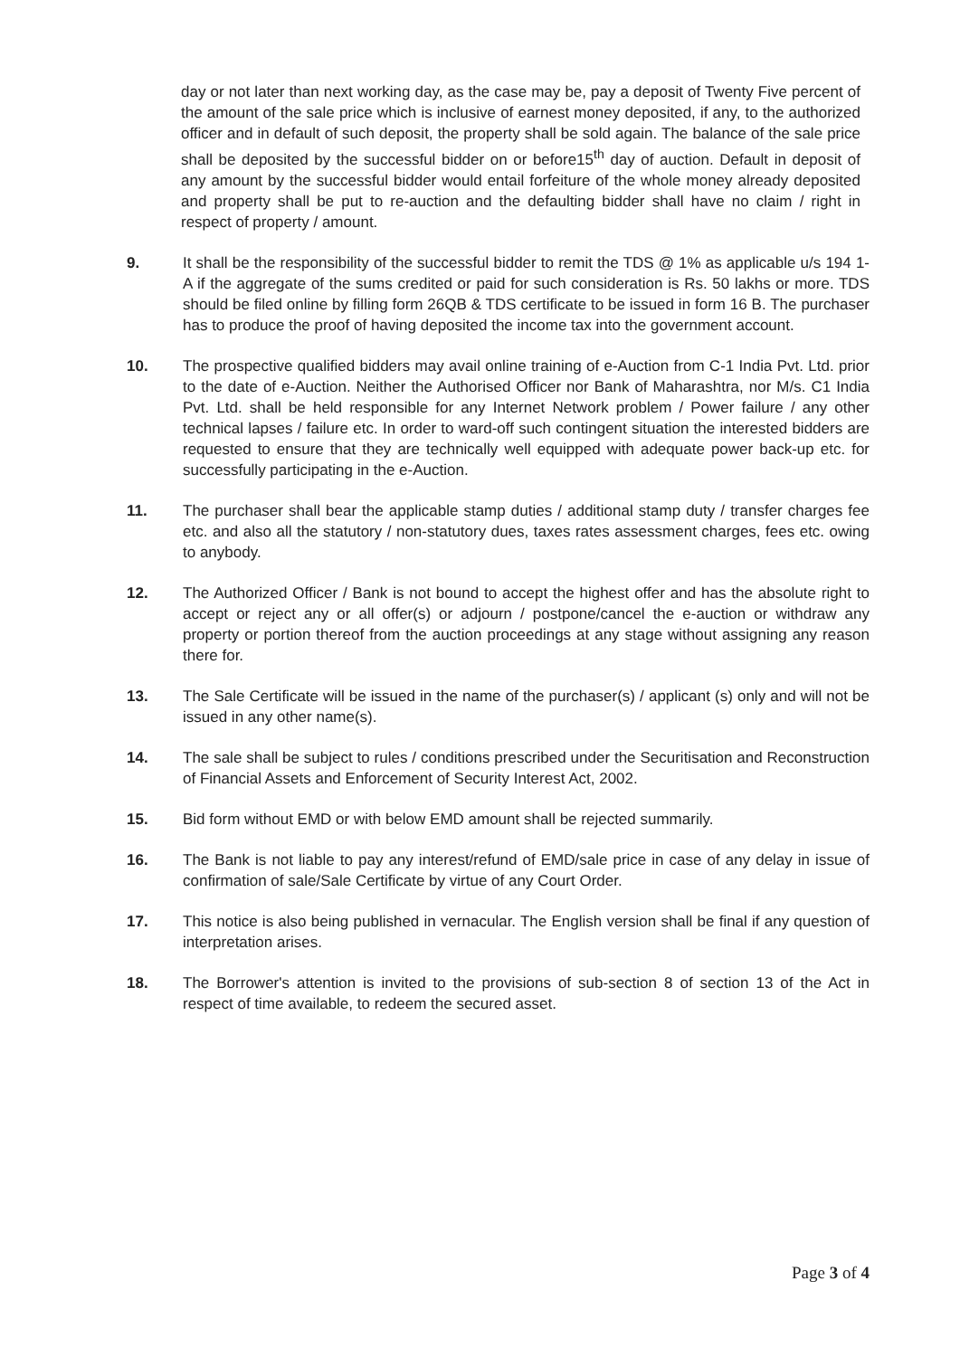day or not later than next working day, as the case may be, pay a deposit of Twenty Five percent of the amount of the sale price which is inclusive of earnest money deposited, if any, to the authorized officer and in default of such deposit, the property shall be sold again. The balance of the sale price shall be deposited by the successful bidder on or before15<sup>th</sup> day of auction. Default in deposit of any amount by the successful bidder would entail forfeiture of the whole money already deposited and property shall be put to re-auction and the defaulting bidder shall have no claim / right in respect of property / amount.
9. It shall be the responsibility of the successful bidder to remit the TDS @ 1% as applicable u/s 194 1-A if the aggregate of the sums credited or paid for such consideration is Rs. 50 lakhs or more. TDS should be filed online by filling form 26QB & TDS certificate to be issued in form 16 B. The purchaser has to produce the proof of having deposited the income tax into the government account.
10. The prospective qualified bidders may avail online training of e-Auction from C-1 India Pvt. Ltd. prior to the date of e-Auction. Neither the Authorised Officer nor Bank of Maharashtra, nor M/s. C1 India Pvt. Ltd. shall be held responsible for any Internet Network problem / Power failure / any other technical lapses / failure etc. In order to ward-off such contingent situation the interested bidders are requested to ensure that they are technically well equipped with adequate power back-up etc. for successfully participating in the e-Auction.
11. The purchaser shall bear the applicable stamp duties / additional stamp duty / transfer charges fee etc. and also all the statutory / non-statutory dues, taxes rates assessment charges, fees etc. owing to anybody.
12. The Authorized Officer / Bank is not bound to accept the highest offer and has the absolute right to accept or reject any or all offer(s) or adjourn / postpone/cancel the e-auction or withdraw any property or portion thereof from the auction proceedings at any stage without assigning any reason there for.
13. The Sale Certificate will be issued in the name of the purchaser(s) / applicant (s) only and will not be issued in any other name(s).
14. The sale shall be subject to rules / conditions prescribed under the Securitisation and Reconstruction of Financial Assets and Enforcement of Security Interest Act, 2002.
15. Bid form without EMD or with below EMD amount shall be rejected summarily.
16. The Bank is not liable to pay any interest/refund of EMD/sale price in case of any delay in issue of confirmation of sale/Sale Certificate by virtue of any Court Order.
17. This notice is also being published in vernacular. The English version shall be final if any question of interpretation arises.
18. The Borrower's attention is invited to the provisions of sub-section 8 of section 13 of the Act in respect of time available, to redeem the secured asset.
Page 3 of 4